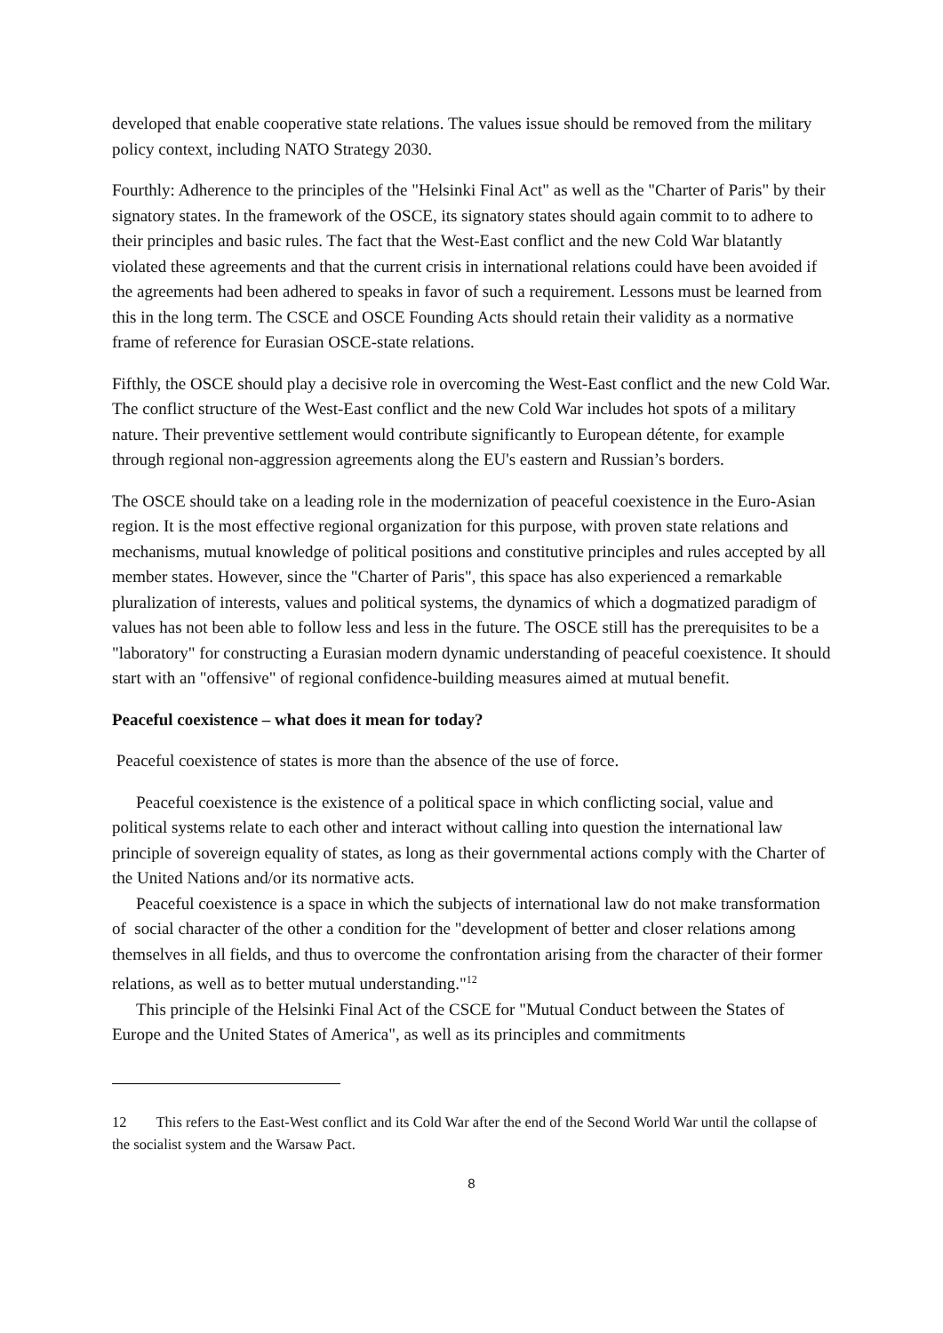developed that enable cooperative state relations. The values issue should be removed from the military policy context, including NATO Strategy 2030.
Fourthly: Adherence to the principles of the "Helsinki Final Act" as well as the "Charter of Paris" by their signatory states. In the framework of the OSCE, its signatory states should again commit to to adhere to their principles and basic rules. The fact that the West-East conflict and the new Cold War blatantly violated these agreements and that the current crisis in international relations could have been avoided if the agreements had been adhered to speaks in favor of such a requirement. Lessons must be learned from this in the long term. The CSCE and OSCE Founding Acts should retain their validity as a normative frame of reference for Eurasian OSCE-state relations.
Fifthly, the OSCE should play a decisive role in overcoming the West-East conflict and the new Cold War. The conflict structure of the West-East conflict and the new Cold War includes hot spots of a military nature. Their preventive settlement would contribute significantly to European détente, for example through regional non-aggression agreements along the EU's eastern and Russian’s borders.
The OSCE should take on a leading role in the modernization of peaceful coexistence in the Euro-Asian region. It is the most effective regional organization for this purpose, with proven state relations and mechanisms, mutual knowledge of political positions and constitutive principles and rules accepted by all member states. However, since the "Charter of Paris", this space has also experienced a remarkable pluralization of interests, values and political systems, the dynamics of which a dogmatized paradigm of values has not been able to follow less and less in the future. The OSCE still has the prerequisites to be a "laboratory" for constructing a Eurasian modern dynamic understanding of peaceful coexistence. It should start with an "offensive" of regional confidence-building measures aimed at mutual benefit.
Peaceful coexistence – what does it mean for today?
Peaceful coexistence of states is more than the absence of the use of force.
Peaceful coexistence is the existence of a political space in which conflicting social, value and political systems relate to each other and interact without calling into question the international law principle of sovereign equality of states, as long as their governmental actions comply with the Charter of the United Nations and/or its normative acts.
Peaceful coexistence is a space in which the subjects of international law do not make transformation of social character of the other a condition for the "development of better and closer relations among themselves in all fields, and thus to overcome the confrontation arising from the character of their former relations, as well as to better mutual understanding."<sup>12</sup>
This principle of the Helsinki Final Act of the CSCE for "Mutual Conduct between the States of Europe and the United States of America", as well as its principles and commitments
12 This refers to the East-West conflict and its Cold War after the end of the Second World War until the collapse of the socialist system and the Warsaw Pact.
8